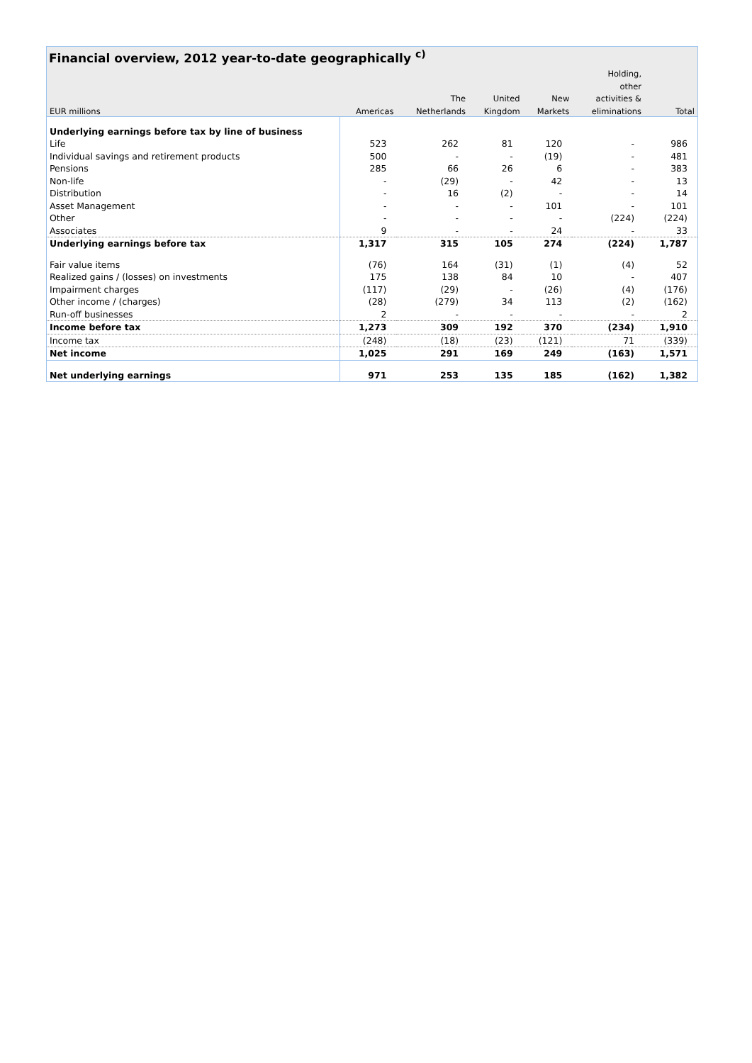| Financial overview, 2012 year-to-date geographically <sup>c)</sup> | | | | | | |
| --- | --- | --- | --- | --- | --- | --- |
| | | | | | Holding, | |
| | | | | | other | |
| | | The | United | New | activities & | |
| EUR millions | Americas | Netherlands | Kingdom | Markets | eliminations | Total |
| Underlying earnings before tax by line of business | | | | | | |
| Life | 523 | 262 | 81 | 120 | - | 986 |
| Individual savings and retirement products | 500 | - | - | (19) | - | 481 |
| Pensions | 285 | 66 | 26 | 6 | - | 383 |
| Non-life | - | (29) | - | 42 | - | 13 |
| Distribution | - | 16 | (2) | - | - | 14 |
| Asset Management | - | - | - | 101 | - | 101 |
| Other | - | - | - | - | (224) | (224) |
| Associates | 9 | - | - | 24 | - | 33 |
| Underlying earnings before tax | 1,317 | 315 | 105 | 274 | (224) | 1,787 |
| Fair value items | (76) | 164 | (31) | (1) | (4) | 52 |
| Realized gains / (losses) on investments | 175 | 138 | 84 | 10 | - | 407 |
| Impairment charges | (117) | (29) | - | (26) | (4) | (176) |
| Other income / (charges) | (28) | (279) | 34 | 113 | (2) | (162) |
| Run-off businesses | 2 | - | - | - | - | 2 |
| Income before tax | 1,273 | 309 | 192 | 370 | (234) | 1,910 |
| Income tax | (248) | (18) | (23) | (121) | 71 | (339) |
| Net income | 1,025 | 291 | 169 | 249 | (163) | 1,571 |
| Net underlying earnings | 971 | 253 | 135 | 185 | (162) | 1,382 |